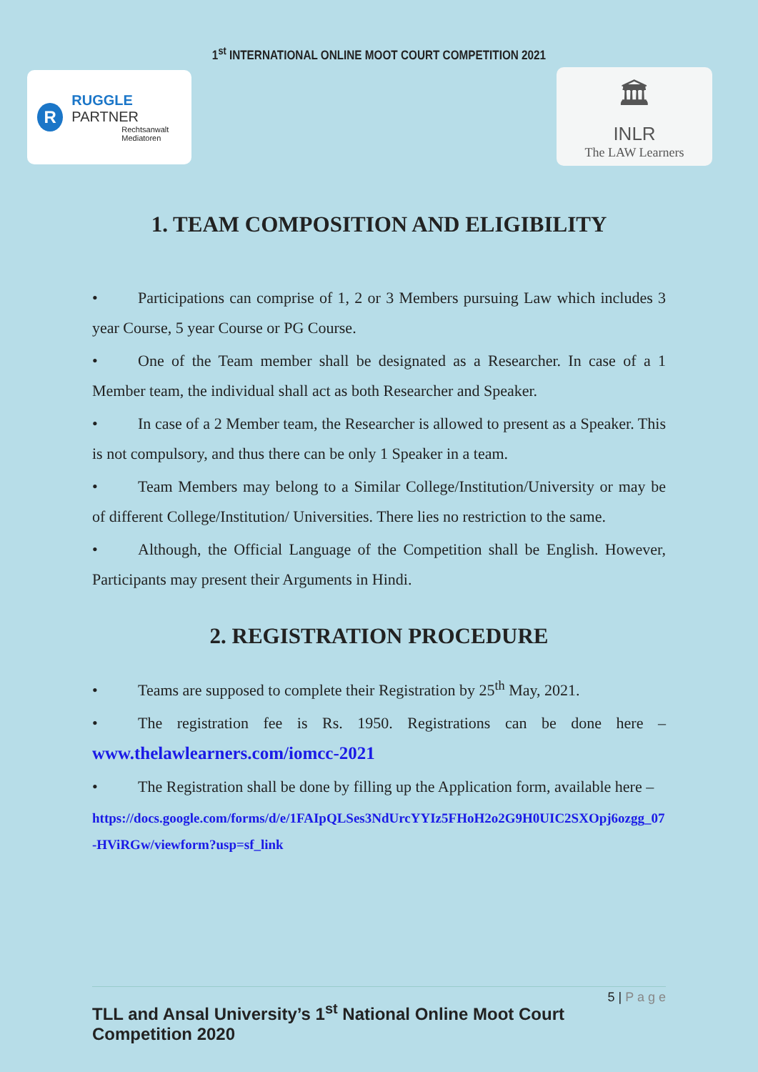1<sup>st</sup> INTERNATIONAL ONLINE MOOT COURT COMPETITION 2021
R
RUGGLE PARTNER
Rechtsanwalt
Mediatoren
🏛
INLR
The LAW Learners
1. TEAM COMPOSITION AND ELIGIBILITY
• Participations can comprise of 1, 2 or 3 Members pursuing Law which includes 3 year Course, 5 year Course or PG Course.
• One of the Team member shall be designated as a Researcher. In case of a 1 Member team, the individual shall act as both Researcher and Speaker.
• In case of a 2 Member team, the Researcher is allowed to present as a Speaker. This is not compulsory, and thus there can be only 1 Speaker in a team.
• Team Members may belong to a Similar College/Institution/University or may be of different College/Institution/ Universities. There lies no restriction to the same.
• Although, the Official Language of the Competition shall be English. However, Participants may present their Arguments in Hindi.
2. REGISTRATION PROCEDURE
• Teams are supposed to complete their Registration by 25<sup>th</sup> May, 2021.
• The registration fee is Rs. 1950. Registrations can be done here – www.thelawlearners.com/iomcc-2021
• The Registration shall be done by filling up the Application form, available here –
https://docs.google.com/forms/d/e/1FAIpQLSes3NdUrcYYIz5FHoH2o2G9H0UIC2SXOpj6ozgg_07-HViRGw/viewform?usp=sf_link
5 | P a g e
TLL and Ansal University’s 1<sup>st</sup> National Online Moot Court Competition 2020